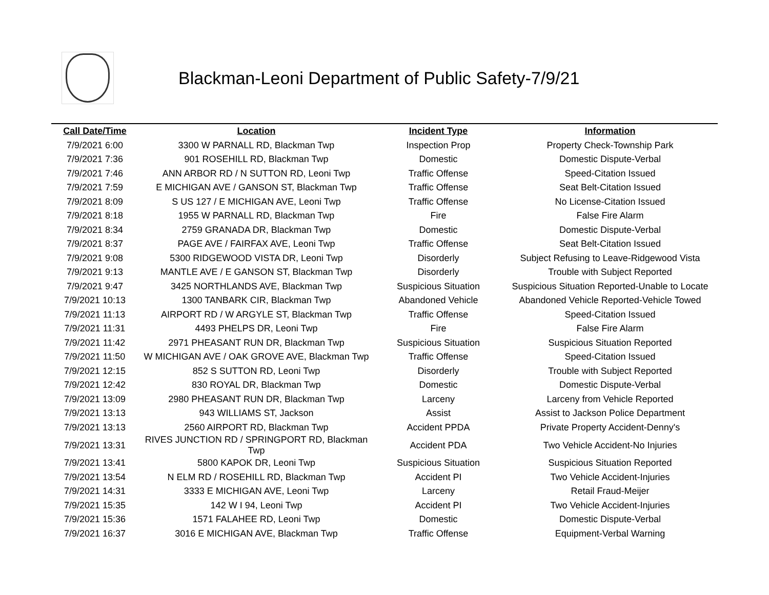Blackman-Leoni Department of Public Safety-7/9/21
| Call Date/Time | Location | Incident Type | Information |
| --- | --- | --- | --- |
| 7/9/2021 6:00 | 3300 W PARNALL RD, Blackman Twp | Inspection Prop | Property Check-Township Park |
| 7/9/2021 7:36 | 901 ROSEHILL RD, Blackman Twp | Domestic | Domestic Dispute-Verbal |
| 7/9/2021 7:46 | ANN ARBOR RD / N SUTTON RD, Leoni Twp | Traffic Offense | Speed-Citation Issued |
| 7/9/2021 7:59 | E MICHIGAN AVE / GANSON ST, Blackman Twp | Traffic Offense | Seat Belt-Citation Issued |
| 7/9/2021 8:09 | S US 127 / E MICHIGAN AVE, Leoni Twp | Traffic Offense | No License-Citation Issued |
| 7/9/2021 8:18 | 1955 W PARNALL RD, Blackman Twp | Fire | False Fire Alarm |
| 7/9/2021 8:34 | 2759 GRANADA DR, Blackman Twp | Domestic | Domestic Dispute-Verbal |
| 7/9/2021 8:37 | PAGE AVE / FAIRFAX AVE, Leoni Twp | Traffic Offense | Seat Belt-Citation Issued |
| 7/9/2021 9:08 | 5300 RIDGEWOOD VISTA DR, Leoni Twp | Disorderly | Subject Refusing to Leave-Ridgewood Vista |
| 7/9/2021 9:13 | MANTLE AVE / E GANSON ST, Blackman Twp | Disorderly | Trouble with Subject Reported |
| 7/9/2021 9:47 | 3425 NORTHLANDS AVE, Blackman Twp | Suspicious Situation | Suspicious Situation Reported-Unable to Locate |
| 7/9/2021 10:13 | 1300 TANBARK CIR, Blackman Twp | Abandoned Vehicle | Abandoned Vehicle Reported-Vehicle Towed |
| 7/9/2021 11:13 | AIRPORT RD / W ARGYLE ST, Blackman Twp | Traffic Offense | Speed-Citation Issued |
| 7/9/2021 11:31 | 4493 PHELPS DR, Leoni Twp | Fire | False Fire Alarm |
| 7/9/2021 11:42 | 2971 PHEASANT RUN DR, Blackman Twp | Suspicious Situation | Suspicious Situation Reported |
| 7/9/2021 11:50 | W MICHIGAN AVE / OAK GROVE AVE, Blackman Twp | Traffic Offense | Speed-Citation Issued |
| 7/9/2021 12:15 | 852 S SUTTON RD, Leoni Twp | Disorderly | Trouble with Subject Reported |
| 7/9/2021 12:42 | 830 ROYAL DR, Blackman Twp | Domestic | Domestic Dispute-Verbal |
| 7/9/2021 13:09 | 2980 PHEASANT RUN DR, Blackman Twp | Larceny | Larceny from Vehicle Reported |
| 7/9/2021 13:13 | 943 WILLIAMS ST, Jackson | Assist | Assist to Jackson Police Department |
| 7/9/2021 13:13 | 2560 AIRPORT RD, Blackman Twp | Accident PPDA | Private Property Accident-Denny's |
| 7/9/2021 13:31 | RIVES JUNCTION RD / SPRINGPORT RD, Blackman Twp | Accident PDA | Two Vehicle Accident-No Injuries |
| 7/9/2021 13:41 | 5800 KAPOK DR, Leoni Twp | Suspicious Situation | Suspicious Situation Reported |
| 7/9/2021 13:54 | N ELM RD / ROSEHILL RD, Blackman Twp | Accident PI | Two Vehicle Accident-Injuries |
| 7/9/2021 14:31 | 3333 E MICHIGAN AVE, Leoni Twp | Larceny | Retail Fraud-Meijer |
| 7/9/2021 15:35 | 142 W I 94, Leoni Twp | Accident PI | Two Vehicle Accident-Injuries |
| 7/9/2021 15:36 | 1571 FALAHEE RD, Leoni Twp | Domestic | Domestic Dispute-Verbal |
| 7/9/2021 16:37 | 3016 E MICHIGAN AVE, Blackman Twp | Traffic Offense | Equipment-Verbal Warning |